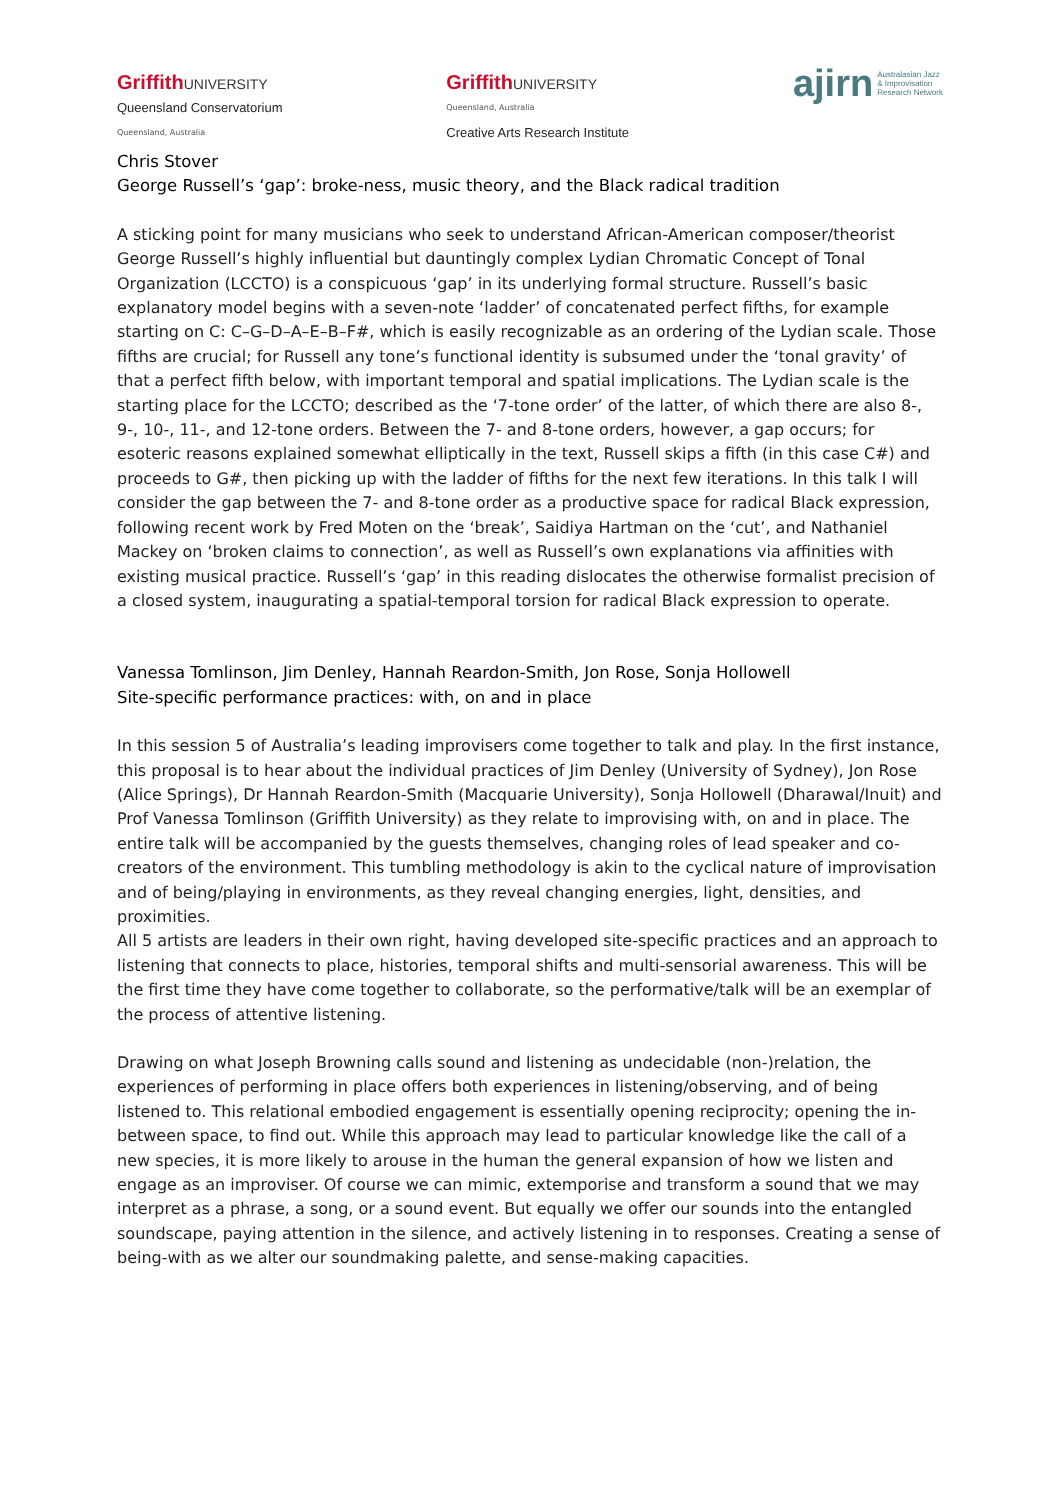GriffithUNIVERSITY
Queensland Conservatorium
Queensland, Australia
GriffithUNIVERSITY
Queensland, Australia
Creative Arts Research Institute
ajirn Australasian Jazz
& Improvisation
Research Network
Chris Stover
George Russell’s ‘gap’: broke-ness, music theory, and the Black radical tradition
A sticking point for many musicians who seek to understand African-American composer/theorist George Russell’s highly influential but dauntingly complex Lydian Chromatic Concept of Tonal Organization (LCCTO) is a conspicuous ‘gap’ in its underlying formal structure. Russell’s basic explanatory model begins with a seven-note ‘ladder’ of concatenated perfect fifths, for example starting on C: C–G–D–A–E–B–F#, which is easily recognizable as an ordering of the Lydian scale. Those fifths are crucial; for Russell any tone’s functional identity is subsumed under the ‘tonal gravity’ of that a perfect fifth below, with important temporal and spatial implications. The Lydian scale is the starting place for the LCCTO; described as the ‘7-tone order’ of the latter, of which there are also 8-, 9-, 10-, 11-, and 12-tone orders. Between the 7- and 8-tone orders, however, a gap occurs; for esoteric reasons explained somewhat elliptically in the text, Russell skips a fifth (in this case C#) and proceeds to G#, then picking up with the ladder of fifths for the next few iterations. In this talk I will consider the gap between the 7- and 8-tone order as a productive space for radical Black expression, following recent work by Fred Moten on the ‘break’, Saidiya Hartman on the ‘cut’, and Nathaniel Mackey on ‘broken claims to connection’, as well as Russell’s own explanations via affinities with existing musical practice. Russell’s ‘gap’ in this reading dislocates the otherwise formalist precision of a closed system, inaugurating a spatial-temporal torsion for radical Black expression to operate.
Vanessa Tomlinson, Jim Denley, Hannah Reardon-Smith, Jon Rose, Sonja Hollowell
Site-specific performance practices: with, on and in place
In this session 5 of Australia’s leading improvisers come together to talk and play. In the first instance, this proposal is to hear about the individual practices of Jim Denley (University of Sydney), Jon Rose (Alice Springs), Dr Hannah Reardon-Smith (Macquarie University), Sonja Hollowell (Dharawal/Inuit) and Prof Vanessa Tomlinson (Griffith University) as they relate to improvising with, on and in place. The entire talk will be accompanied by the guests themselves, changing roles of lead speaker and co-creators of the environment. This tumbling methodology is akin to the cyclical nature of improvisation and of being/playing in environments, as they reveal changing energies, light, densities, and proximities.
All 5 artists are leaders in their own right, having developed site-specific practices and an approach to listening that connects to place, histories, temporal shifts and multi-sensorial awareness. This will be the first time they have come together to collaborate, so the performative/talk will be an exemplar of the process of attentive listening.
Drawing on what Joseph Browning calls sound and listening as undecidable (non-)relation, the experiences of performing in place offers both experiences in listening/observing, and of being listened to. This relational embodied engagement is essentially opening reciprocity; opening the in-between space, to find out. While this approach may lead to particular knowledge like the call of a new species, it is more likely to arouse in the human the general expansion of how we listen and engage as an improviser. Of course we can mimic, extemporise and transform a sound that we may interpret as a phrase, a song, or a sound event. But equally we offer our sounds into the entangled soundscape, paying attention in the silence, and actively listening in to responses. Creating a sense of being-with as we alter our soundmaking palette, and sense-making capacities.